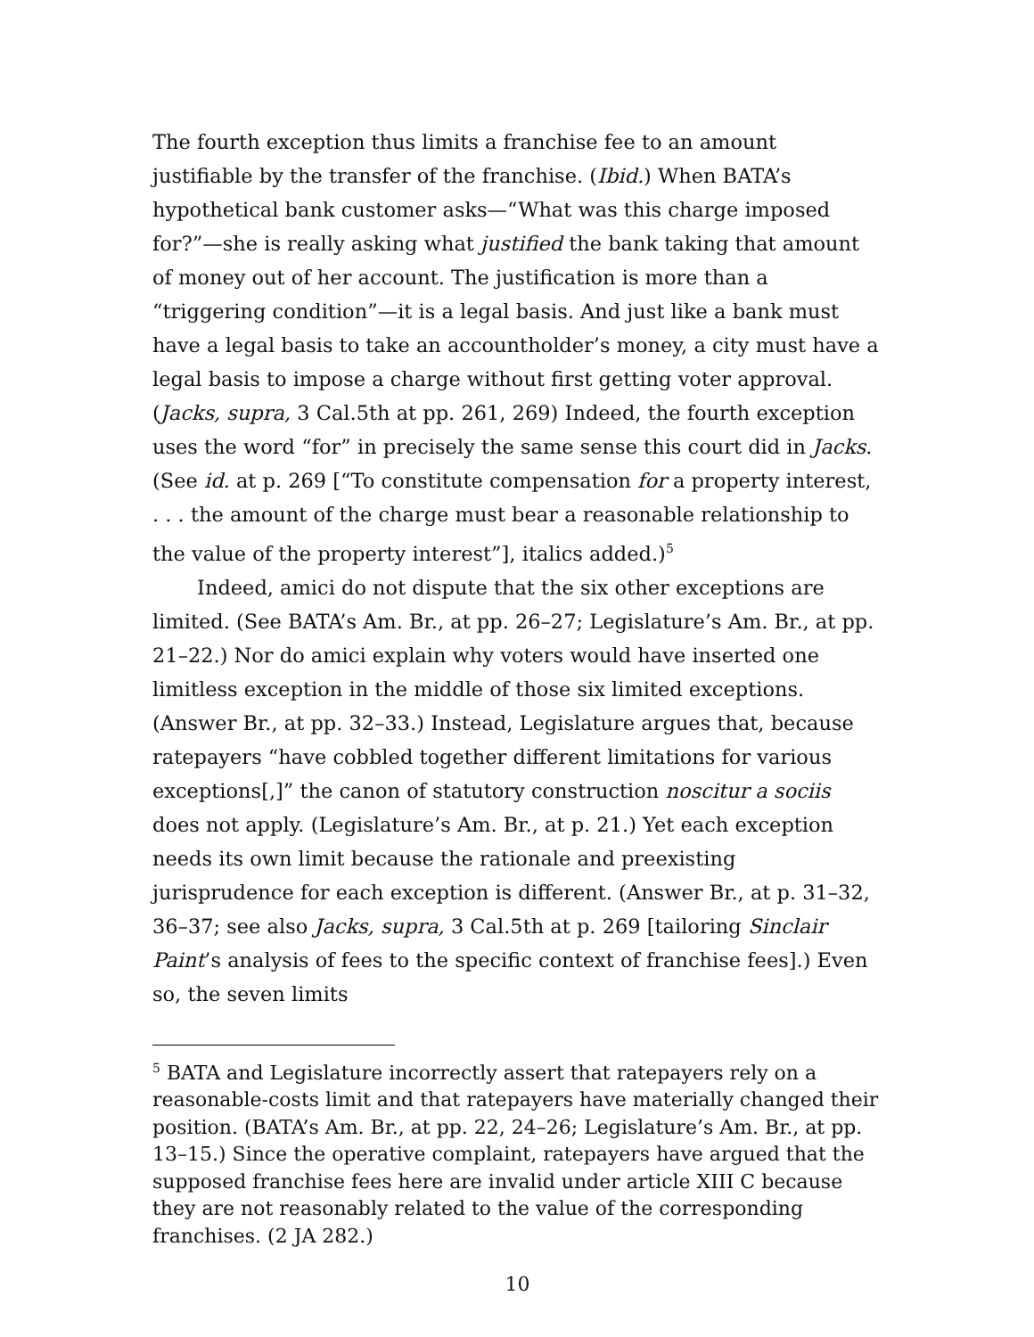The fourth exception thus limits a franchise fee to an amount justifiable by the transfer of the franchise. (Ibid.) When BATA’s hypothetical bank customer asks—“What was this charge imposed for?”—she is really asking what justified the bank taking that amount of money out of her account. The justification is more than a “triggering condition”—it is a legal basis. And just like a bank must have a legal basis to take an accountholder’s money, a city must have a legal basis to impose a charge without first getting voter approval. (Jacks, supra, 3 Cal.5th at pp. 261, 269) Indeed, the fourth exception uses the word “for” in precisely the same sense this court did in Jacks. (See id. at p. 269 [“To constitute compensation for a property interest, . . . the amount of the charge must bear a reasonable relationship to the value of the property interest”], italics added.)<sup>5</sup>
Indeed, amici do not dispute that the six other exceptions are limited. (See BATA’s Am. Br., at pp. 26–27; Legislature’s Am. Br., at pp. 21–22.) Nor do amici explain why voters would have inserted one limitless exception in the middle of those six limited exceptions. (Answer Br., at pp. 32–33.) Instead, Legislature argues that, because ratepayers “have cobbled together different limitations for various exceptions[,]” the canon of statutory construction noscitur a sociis does not apply. (Legislature’s Am. Br., at p. 21.) Yet each exception needs its own limit because the rationale and preexisting jurisprudence for each exception is different. (Answer Br., at p. 31–32, 36–37; see also Jacks, supra, 3 Cal.5th at p. 269 [tailoring Sinclair Paint’s analysis of fees to the specific context of franchise fees].) Even so, the seven limits
<sup>5</sup> BATA and Legislature incorrectly assert that ratepayers rely on a reasonable-costs limit and that ratepayers have materially changed their position. (BATA’s Am. Br., at pp. 22, 24–26; Legislature’s Am. Br., at pp. 13–15.) Since the operative complaint, ratepayers have argued that the supposed franchise fees here are invalid under article XIII C because they are not reasonably related to the value of the corresponding franchises. (2 JA 282.)
10